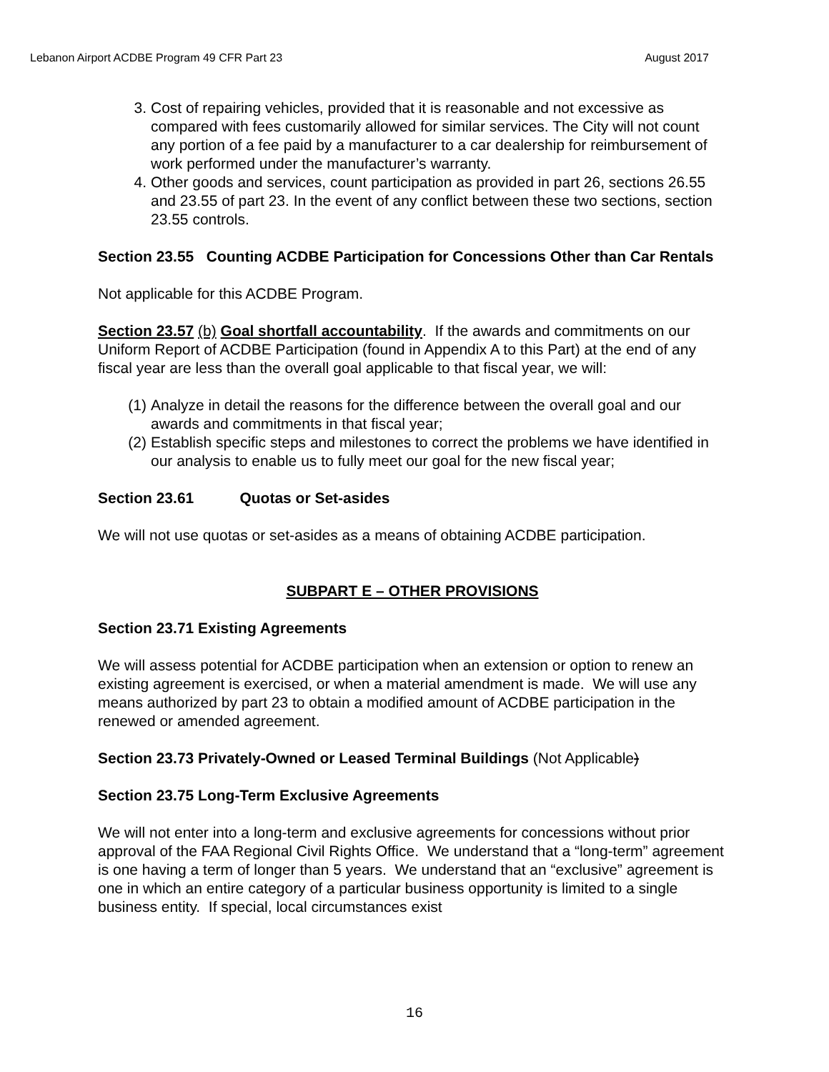Lebanon Airport ACDBE Program 49 CFR Part 23 August 2017
3. Cost of repairing vehicles, provided that it is reasonable and not excessive as compared with fees customarily allowed for similar services. The City will not count any portion of a fee paid by a manufacturer to a car dealership for reimbursement of work performed under the manufacturer’s warranty.
4. Other goods and services, count participation as provided in part 26, sections 26.55 and 23.55 of part 23. In the event of any conflict between these two sections, section 23.55 controls.
Section 23.55 Counting ACDBE Participation for Concessions Other than Car Rentals
Not applicable for this ACDBE Program.
Section 23.57 (b) Goal shortfall accountability. If the awards and commitments on our Uniform Report of ACDBE Participation (found in Appendix A to this Part) at the end of any fiscal year are less than the overall goal applicable to that fiscal year, we will:
(1) Analyze in detail the reasons for the difference between the overall goal and our awards and commitments in that fiscal year;
(2) Establish specific steps and milestones to correct the problems we have identified in our analysis to enable us to fully meet our goal for the new fiscal year;
Section 23.61 Quotas or Set-asides
We will not use quotas or set-asides as a means of obtaining ACDBE participation.
SUBPART E – OTHER PROVISIONS
Section 23.71 Existing Agreements
We will assess potential for ACDBE participation when an extension or option to renew an existing agreement is exercised, or when a material amendment is made. We will use any means authorized by part 23 to obtain a modified amount of ACDBE participation in the renewed or amended agreement.
Section 23.73 Privately-Owned or Leased Terminal Buildings (Not Applicable)
Section 23.75 Long-Term Exclusive Agreements
We will not enter into a long-term and exclusive agreements for concessions without prior approval of the FAA Regional Civil Rights Office. We understand that a “long-term” agreement is one having a term of longer than 5 years. We understand that an “exclusive” agreement is one in which an entire category of a particular business opportunity is limited to a single business entity. If special, local circumstances exist
16